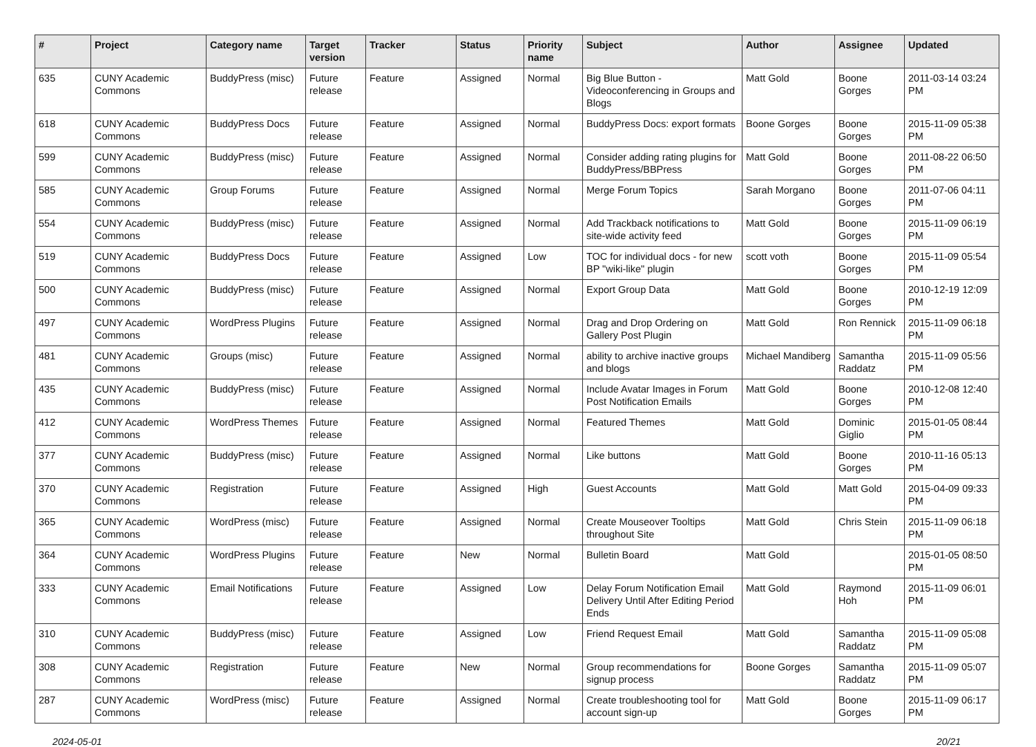| # | Project | Category name | Target version | Tracker | Status | Priority name | Subject | Author | Assignee | Updated |
| --- | --- | --- | --- | --- | --- | --- | --- | --- | --- | --- |
| 635 | CUNY Academic Commons | BuddyPress (misc) | Future release | Feature | Assigned | Normal | Big Blue Button - Videoconferencing in Groups and Blogs | Matt Gold | Boone Gorges | 2011-03-14 03:24 PM |
| 618 | CUNY Academic Commons | BuddyPress Docs | Future release | Feature | Assigned | Normal | BuddyPress Docs: export formats | Boone Gorges | Boone Gorges | 2015-11-09 05:38 PM |
| 599 | CUNY Academic Commons | BuddyPress (misc) | Future release | Feature | Assigned | Normal | Consider adding rating plugins for BuddyPress/BBPress | Matt Gold | Boone Gorges | 2011-08-22 06:50 PM |
| 585 | CUNY Academic Commons | Group Forums | Future release | Feature | Assigned | Normal | Merge Forum Topics | Sarah Morgano | Boone Gorges | 2011-07-06 04:11 PM |
| 554 | CUNY Academic Commons | BuddyPress (misc) | Future release | Feature | Assigned | Normal | Add Trackback notifications to site-wide activity feed | Matt Gold | Boone Gorges | 2015-11-09 06:19 PM |
| 519 | CUNY Academic Commons | BuddyPress Docs | Future release | Feature | Assigned | Low | TOC for individual docs - for new BP "wiki-like" plugin | scott voth | Boone Gorges | 2015-11-09 05:54 PM |
| 500 | CUNY Academic Commons | BuddyPress (misc) | Future release | Feature | Assigned | Normal | Export Group Data | Matt Gold | Boone Gorges | 2010-12-19 12:09 PM |
| 497 | CUNY Academic Commons | WordPress Plugins | Future release | Feature | Assigned | Normal | Drag and Drop Ordering on Gallery Post Plugin | Matt Gold | Ron Rennick | 2015-11-09 06:18 PM |
| 481 | CUNY Academic Commons | Groups (misc) | Future release | Feature | Assigned | Normal | ability to archive inactive groups and blogs | Michael Mandiberg | Samantha Raddatz | 2015-11-09 05:56 PM |
| 435 | CUNY Academic Commons | BuddyPress (misc) | Future release | Feature | Assigned | Normal | Include Avatar Images in Forum Post Notification Emails | Matt Gold | Boone Gorges | 2010-12-08 12:40 PM |
| 412 | CUNY Academic Commons | WordPress Themes | Future release | Feature | Assigned | Normal | Featured Themes | Matt Gold | Dominic Giglio | 2015-01-05 08:44 PM |
| 377 | CUNY Academic Commons | BuddyPress (misc) | Future release | Feature | Assigned | Normal | Like buttons | Matt Gold | Boone Gorges | 2010-11-16 05:13 PM |
| 370 | CUNY Academic Commons | Registration | Future release | Feature | Assigned | High | Guest Accounts | Matt Gold | Matt Gold | 2015-04-09 09:33 PM |
| 365 | CUNY Academic Commons | WordPress (misc) | Future release | Feature | Assigned | Normal | Create Mouseover Tooltips throughout Site | Matt Gold | Chris Stein | 2015-11-09 06:18 PM |
| 364 | CUNY Academic Commons | WordPress Plugins | Future release | Feature | New | Normal | Bulletin Board | Matt Gold | | 2015-01-05 08:50 PM |
| 333 | CUNY Academic Commons | Email Notifications | Future release | Feature | Assigned | Low | Delay Forum Notification Email Delivery Until After Editing Period Ends | Matt Gold | Raymond Hoh | 2015-11-09 06:01 PM |
| 310 | CUNY Academic Commons | BuddyPress (misc) | Future release | Feature | Assigned | Low | Friend Request Email | Matt Gold | Samantha Raddatz | 2015-11-09 05:08 PM |
| 308 | CUNY Academic Commons | Registration | Future release | Feature | New | Normal | Group recommendations for signup process | Boone Gorges | Samantha Raddatz | 2015-11-09 05:07 PM |
| 287 | CUNY Academic Commons | WordPress (misc) | Future release | Feature | Assigned | Normal | Create troubleshooting tool for account sign-up | Matt Gold | Boone Gorges | 2015-11-09 06:17 PM |
2024-05-01 20/21